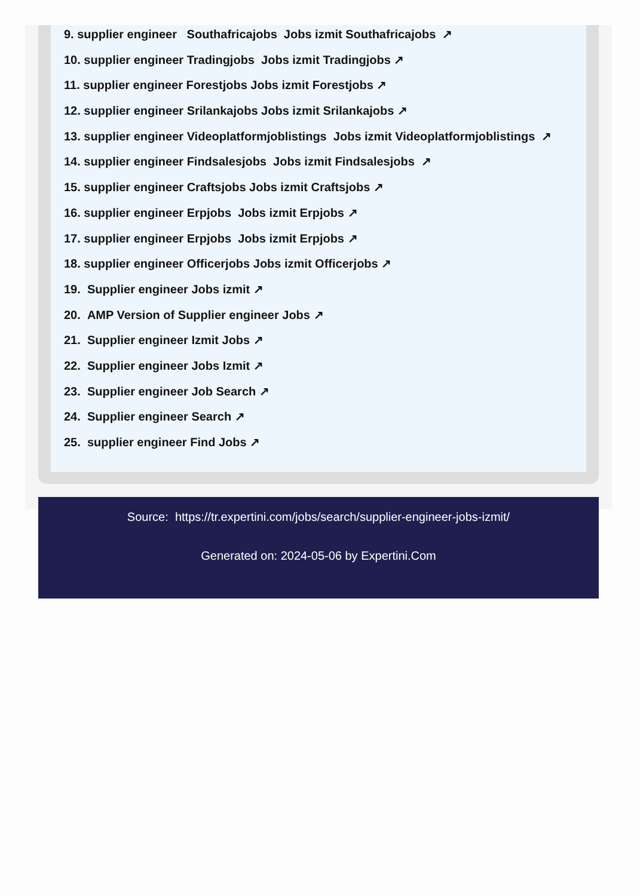9. supplier engineer Southafricajobs Jobs izmit Southafricajobs ↗
10. supplier engineer Tradingjobs Jobs izmit Tradingjobs ↗
11. supplier engineer Forestjobs Jobs izmit Forestjobs ↗
12. supplier engineer Srilankajobs Jobs izmit Srilankajobs ↗
13. supplier engineer Videoplatformjoblistings Jobs izmit Videoplatformjoblistings ↗
14. supplier engineer Findsalesjobs Jobs izmit Findsalesjobs ↗
15. supplier engineer Craftsjobs Jobs izmit Craftsjobs ↗
16. supplier engineer Erpjobs Jobs izmit Erpjobs ↗
17. supplier engineer Erpjobs Jobs izmit Erpjobs ↗
18. supplier engineer Officerjobs Jobs izmit Officerjobs ↗
19. Supplier engineer Jobs izmit ↗
20. AMP Version of Supplier engineer Jobs ↗
21. Supplier engineer Izmit Jobs ↗
22. Supplier engineer Jobs Izmit ↗
23. Supplier engineer Job Search ↗
24. Supplier engineer Search ↗
25. supplier engineer Find Jobs ↗
Source: https://tr.expertini.com/jobs/search/supplier-engineer-jobs-izmit/
Generated on: 2024-05-06 by Expertini.Com